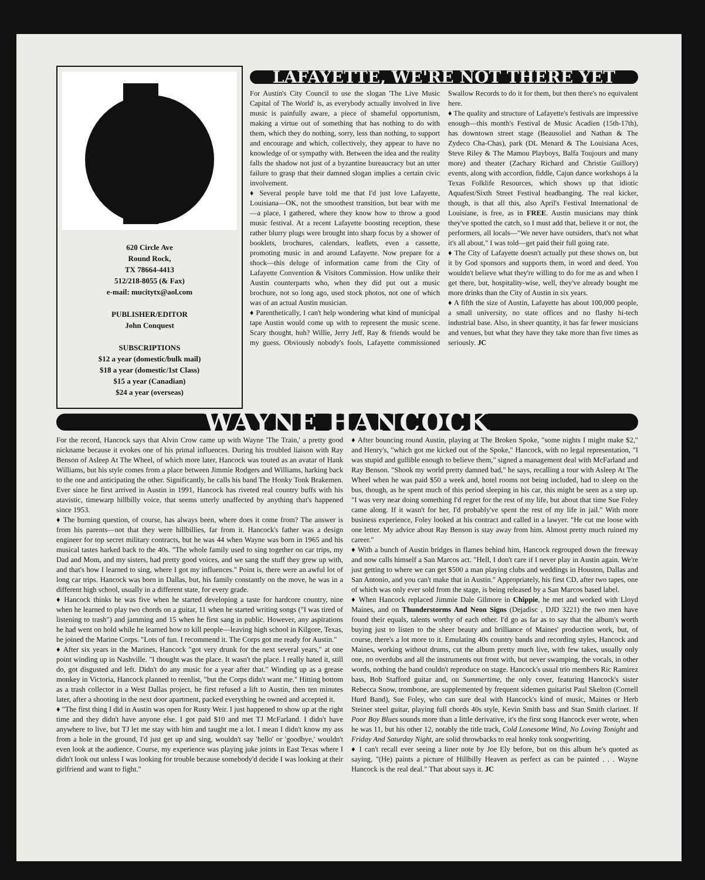620 Circle Ave
Round Rock,
TX 78664-4413
512/218-8055 (& Fax)
e-mail: mucitytx@aol.com
PUBLISHER/EDITOR
John Conquest
SUBSCRIPTIONS
$12 a year (domestic/bulk mail)
$18 a year (domestic/1st Class)
$15 a year (Canadian)
$24 a year (overseas)
LAFAYETTE, WE'RE NOT THERE YET
For Austin's City Council to use the slogan 'The Live Music Capital of The World' is, as everybody actually involved in live music is painfully aware, a piece of shameful opportunism, making a virtue out of something that has nothing to do with them, which they do nothing, sorry, less than nothing, to support and encourage and which, collectively, they appear to have no knowledge of or sympathy with. Between the idea and the reality falls the shadow not just of a byzantine bureaucracy but an utter failure to grasp that their damned slogan implies a certain civic involvement.
♦ Several people have told me that I'd just love Lafayette, Louisiana—OK, not the smoothest transition, but bear with me—a place, I gathered, where they know how to throw a good music festival. At a recent Lafayette boosting reception, these rather blurry plugs were brought into sharp focus by a shower of booklets, brochures, calendars, leaflets, even a cassette, promoting music in and around Lafayette. Now prepare for a shock—this deluge of information came from the City of Lafayette Convention & Visitors Commission. How unlike their Austin counterparts who, when they did put out a music brochure, not so long ago, used stock photos, not one of which was of an actual Austin musician.
♦ Parenthetically, I can't help wondering what kind of municipal tape Austin would come up with to represent the music scene. Scary thought, huh? Willie, Jerry Jeff, Ray & friends would be my guess. Obviously nobody's fools, Lafayette commissioned Swallow Records to do it for them, but then there's no equivalent here.
♦ The quality and structure of Lafayette's festivals are impressive enough—this month's Festival de Music Acadien (15th-17th), has downtown street stage (Beausoliel and Nathan & The Zydeco Cha-Chas), park (DL Menard & The Louisiana Aces, Steve Riley & The Mamou Playboys, Balfa Toujours and many more) and theater (Zachary Richard and Christie Guillory) events, along with accordion, fiddle, Cajun dance workshops á la Texas Folklife Resources, which shows up that idiotic Aquafest/Sixth Street Festival headbanging. The real kicker, though, is that all this, also April's Festival International de Louisiane, is free, as in FREE. Austin musicians may think they've spotted the catch, so I must add that, believe it or not, the performers, all locals—"We never have outsiders, that's not what it's all about," I was told—get paid their full going rate.
♦ The City of Lafayette doesn't actually put these shows on, but it by God sponsors and supports them, in word and deed. You wouldn't believe what they're willing to do for me as and when I get there, but, hospitality-wise, well, they've already bought me more drinks than the City of Austin in six years.
♦ A fifth the size of Austin, Lafayette has about 100,000 people, a small university, no state offices and no flashy hi-tech industrial base. Also, in sheer quantity, it has far fewer musicians and venues, but what they have they take more than five times as seriously. JC
WAYNE HANCOCK
For the record, Hancock says that Alvin Crow came up with Wayne 'The Train,' a pretty good nickname because it evokes one of his primal influences. During his troubled liaison with Ray Benson of Asleep At The Wheel, of which more later, Hancock was touted as an avatar of Hank Williams, but his style comes from a place between Jimmie Rodgers and Williams, harking back to the one and anticipating the other. Significantly, he calls his band The Honky Tonk Brakemen. Ever since he first arrived in Austin in 1991, Hancock has riveted real country buffs with his atavistic, timewarp hillbilly voice, that seems utterly unaffected by anything that's happened since 1953.
♦ The burning question, of course, has always been, where does it come from? The answer is from his parents—not that they were hillbillies, far from it. Hancock's father was a design engineer for top secret military contracts, but he was 44 when Wayne was born in 1965 and his musical tastes harked back to the 40s. "The whole family used to sing together on car trips, my Dad and Mom, and my sisters, had pretty good voices, and we sang the stuff they grew up with, and that's how I learned to sing, where I got my influences." Point is, there were an awful lot of long car trips. Hancock was born in Dallas, but, his family constantly on the move, he was in a different high school, usually in a different state, for every grade.
♦ Hancock thinks he was five when he started developing a taste for hardcore country, nine when he learned to play two chords on a guitar, 11 when he started writing songs ("I was tired of listening to trash") and jamming and 15 when he first sang in public. However, any aspirations he had went on hold while he learned how to kill people—leaving high school in Kilgore, Texas, he joined the Marine Corps. "Lots of fun. I recommend it. The Corps got me ready for Austin."
♦ After six years in the Marines, Hancock "got very drunk for the next several years," at one point winding up in Nashville. "I thought was the place. It wasn't the place. I really hated it, still do, got disgusted and left. Didn't do any music for a year after that." Winding up as a grease monkey in Victoria, Hancock planned to reenlist, "but the Corps didn't want me." Hitting bottom as a trash collector in a West Dallas project, he first refused a lift to Austin, then ten minutes later, after a shooting in the next door apartment, packed everything he owned and accepted it.
♦ "The first thing I did in Austin was open for Rusty Weir. I just happened to show up at the right time and they didn't have anyone else. I got paid $10 and met TJ McFarland. I didn't have anywhere to live, but TJ let me stay with him and taught me a lot. I mean I didn't know my ass from a hole in the ground, I'd just get up and sing, wouldn't say 'hello' or 'goodbye,' wouldn't even look at the audience. Course, my experience was playing juke joints in East Texas where I didn't look out unless I was looking for trouble because somebody'd decide I was looking at their girlfriend and want to fight."
♦ After bouncing round Austin, playing at The Broken Spoke, "some nights I might make $2," and Henry's, "which got me kicked out of the Spoke," Hancock, with no legal representation, "I was stupid and gullible enough to believe them," signed a management deal with McFarland and Ray Benson. "Shook my world pretty damned bad," he says, recalling a tour with Asleep At The Wheel when he was paid $50 a week and, hotel rooms not being included, had to sleep on the bus, though, as he spent much of this period sleeping in his car, this might be seen as a step up. "I was very near doing something I'd regret for the rest of my life, but about that time Sue Foley came along. If it wasn't for her, I'd probably've spent the rest of my life in jail." With more business experience, Foley looked at his contract and called in a lawyer. "He cut me loose with one letter. My advice about Ray Benson is stay away from him. Almost pretty much ruined my career."
♦ With a bunch of Austin bridges in flames behind him, Hancock regrouped down the freeway and now calls himself a San Marcos act. "Hell, I don't care if I never play in Austin again. We're just getting to where we can get $500 a man playing clubs and weddings in Houston, Dallas and San Antonio, and you can't make that in Austin." Appropriately, his first CD, after two tapes, one of which was only ever sold from the stage, is being released by a San Marcos based label.
♦ When Hancock replaced Jimmie Dale Gilmore in Chippie, he met and worked with Lloyd Maines, and on Thunderstorms And Neon Signs (Dejadisc , DJD 3221) the two men have found their equals, talents worthy of each other. I'd go as far as to say that the album's worth buying just to listen to the sheer beauty and brilliance of Maines' production work, but, of course, there's a lot more to it. Emulating 40s country bands and recording styles, Hancock and Maines, working without drums, cut the album pretty much live, with few takes, usually only one, no overdubs and all the instruments out front with, but never swamping, the vocals, in other words, nothing the band couldn't reproduce on stage. Hancock's usual trio members Ric Ramirez bass, Bob Stafford guitar and, on Summertime, the only cover, featuring Hancock's sister Rebecca Snow, trombone, are supplemented by frequent sidemen guitarist Paul Skelton (Cornell Hurd Band), Sue Foley, who can sure deal with Hancock's kind of music, Maines or Herb Steiner steel guitar, playing full chords 40s style, Kevin Smith bass and Stan Smith clarinet. If Poor Boy Blues sounds more than a little derivative, it's the first song Hancock ever wrote, when he was 11, but his other 12, notably the title track, Cold Lonesome Wind, No Loving Tonight and Friday And Saturday Night, are solid throwbacks to real honky tonk songwriting.
♦ I can't recall ever seeing a liner note by Joe Ely before, but on this album he's quoted as saying, "(He) paints a picture of Hillbilly Heaven as perfect as can be painted . . . Wayne Hancock is the real deal." That about says it. JC